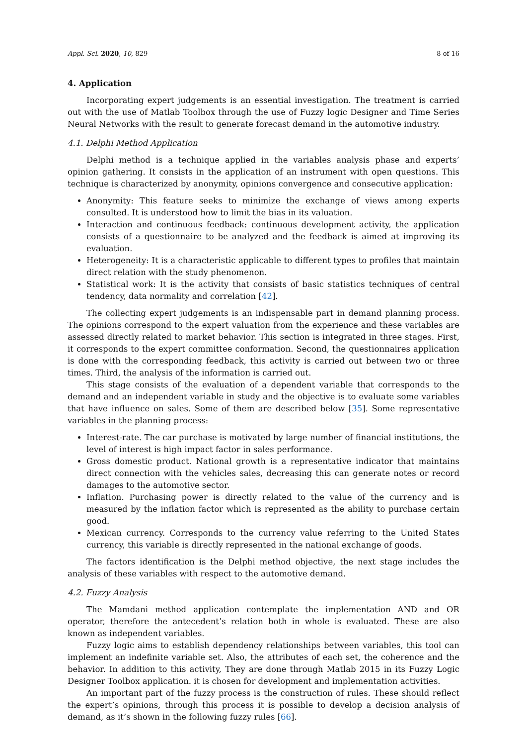Appl. Sci. 2020, 10, 829 8 of 16
4. Application
Incorporating expert judgements is an essential investigation. The treatment is carried out with the use of Matlab Toolbox through the use of Fuzzy logic Designer and Time Series Neural Networks with the result to generate forecast demand in the automotive industry.
4.1. Delphi Method Application
Delphi method is a technique applied in the variables analysis phase and experts’ opinion gathering. It consists in the application of an instrument with open questions. This technique is characterized by anonymity, opinions convergence and consecutive application:
Anonymity: This feature seeks to minimize the exchange of views among experts consulted. It is understood how to limit the bias in its valuation.
Interaction and continuous feedback: continuous development activity, the application consists of a questionnaire to be analyzed and the feedback is aimed at improving its evaluation.
Heterogeneity: It is a characteristic applicable to different types to profiles that maintain direct relation with the study phenomenon.
Statistical work: It is the activity that consists of basic statistics techniques of central tendency, data normality and correlation [42].
The collecting expert judgements is an indispensable part in demand planning process. The opinions correspond to the expert valuation from the experience and these variables are assessed directly related to market behavior. This section is integrated in three stages. First, it corresponds to the expert committee conformation. Second, the questionnaires application is done with the corresponding feedback, this activity is carried out between two or three times. Third, the analysis of the information is carried out.
This stage consists of the evaluation of a dependent variable that corresponds to the demand and an independent variable in study and the objective is to evaluate some variables that have influence on sales. Some of them are described below [35]. Some representative variables in the planning process:
Interest-rate. The car purchase is motivated by large number of financial institutions, the level of interest is high impact factor in sales performance.
Gross domestic product. National growth is a representative indicator that maintains direct connection with the vehicles sales, decreasing this can generate notes or record damages to the automotive sector.
Inflation. Purchasing power is directly related to the value of the currency and is measured by the inflation factor which is represented as the ability to purchase certain good.
Mexican currency. Corresponds to the currency value referring to the United States currency, this variable is directly represented in the national exchange of goods.
The factors identification is the Delphi method objective, the next stage includes the analysis of these variables with respect to the automotive demand.
4.2. Fuzzy Analysis
The Mamdani method application contemplate the implementation AND and OR operator, therefore the antecedent’s relation both in whole is evaluated. These are also known as independent variables.
Fuzzy logic aims to establish dependency relationships between variables, this tool can implement an indefinite variable set. Also, the attributes of each set, the coherence and the behavior. In addition to this activity, They are done through Matlab 2015 in its Fuzzy Logic Designer Toolbox application. it is chosen for development and implementation activities.
An important part of the fuzzy process is the construction of rules. These should reflect the expert’s opinions, through this process it is possible to develop a decision analysis of demand, as it’s shown in the following fuzzy rules [66].